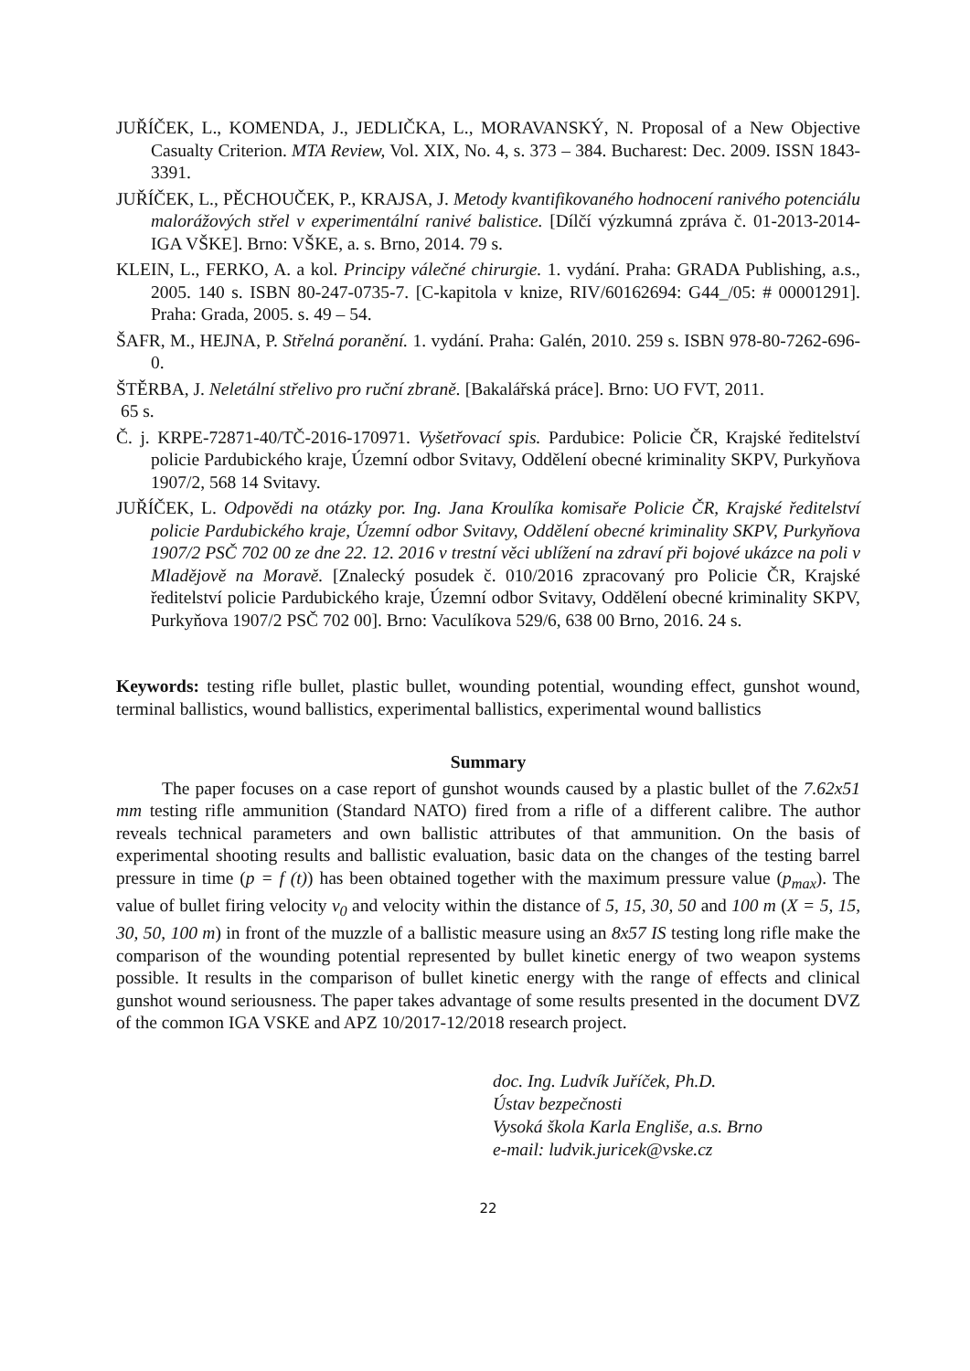JUŘÍČEK, L., KOMENDA, J., JEDLIČKA, L., MORAVANSKÝ, N. Proposal of a New Objective Casualty Criterion. MTA Review, Vol. XIX, No. 4, s. 373 – 384. Bucharest: Dec. 2009. ISSN 1843-3391.
JUŘÍČEK, L., PĚCHOUČEK, P., KRAJSA, J. Metody kvantifikovaného hodnocení ranivého potenciálu malorážových střel v experimentální ranivé balistice. [Dílčí výzkumná zpráva č. 01-2013-2014-IGA VŠKE]. Brno: VŠKE, a. s. Brno, 2014. 79 s.
KLEIN, L., FERKO, A. a kol. Principy válečné chirurgie. 1. vydání. Praha: GRADA Publishing, a.s., 2005. 140 s. ISBN 80-247-0735-7. [C-kapitola v knize, RIV/60162694: G44_/05: # 00001291]. Praha: Grada, 2005. s. 49 – 54.
ŠAFR, M., HEJNA, P. Střelná poranění. 1. vydání. Praha: Galén, 2010. 259 s. ISBN 978-80-7262-696-0.
ŠTĚRBA, J. Neletální střelivo pro ruční zbraně. [Bakalářská práce]. Brno: UO FVT, 2011.
65 s.
Č. j. KRPE-72871-40/TČ-2016-170971. Vyšetřovací spis. Pardubice: Policie ČR, Krajské ředitelství policie Pardubického kraje, Územní odbor Svitavy, Oddělení obecné kriminality SKPV, Purkyňova 1907/2, 568 14 Svitavy.
JUŘÍČEK, L. Odpovědi na otázky por. Ing. Jana Kroulíka komisaře Policie ČR, Krajské ředitelství policie Pardubického kraje, Územní odbor Svitavy, Oddělení obecné kriminality SKPV, Purkyňova 1907/2 PSČ 702 00 ze dne 22. 12. 2016 v trestní věci ublížení na zdraví při bojové ukázce na poli v Mladějově na Moravě. [Znalecký posudek č. 010/2016 zpracovaný pro Policie ČR, Krajské ředitelství policie Pardubického kraje, Územní odbor Svitavy, Oddělení obecné kriminality SKPV, Purkyňova 1907/2 PSČ 702 00]. Brno: Vaculíkova 529/6, 638 00 Brno, 2016. 24 s.
Keywords: testing rifle bullet, plastic bullet, wounding potential, wounding effect, gunshot wound, terminal ballistics, wound ballistics, experimental ballistics, experimental wound ballistics
Summary
The paper focuses on a case report of gunshot wounds caused by a plastic bullet of the 7.62x51 mm testing rifle ammunition (Standard NATO) fired from a rifle of a different calibre. The author reveals technical parameters and own ballistic attributes of that ammunition. On the basis of experimental shooting results and ballistic evaluation, basic data on the changes of the testing barrel pressure in time (p = f (t)) has been obtained together with the maximum pressure value (p<sub>max</sub>). The value of bullet firing velocity v<sub>0</sub> and velocity within the distance of 5, 15, 30, 50 and 100 m (X = 5, 15, 30, 50, 100 m) in front of the muzzle of a ballistic measure using an 8x57 IS testing long rifle make the comparison of the wounding potential represented by bullet kinetic energy of two weapon systems possible. It results in the comparison of bullet kinetic energy with the range of effects and clinical gunshot wound seriousness. The paper takes advantage of some results presented in the document DVZ of the common IGA VSKE and APZ 10/2017-12/2018 research project.
doc. Ing. Ludvík Juříček, Ph.D.
Ústav bezpečnosti
Vysoká škola Karla Engliše, a.s. Brno
e-mail: ludvik.juricek@vske.cz
22